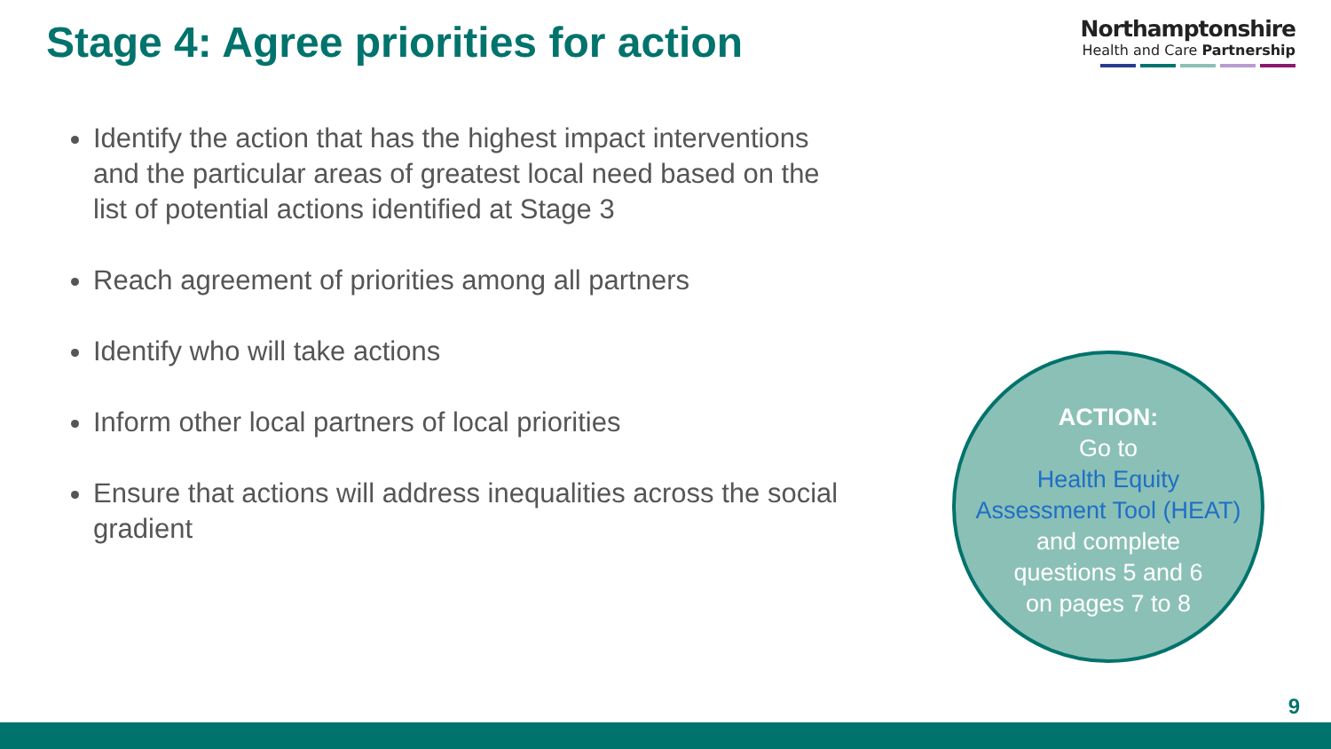Stage 4: Agree priorities for action
Northamptonshire
Health and Care Partnership
Identify the action that has the highest impact interventions and the particular areas of greatest local need based on the list of potential actions identified at Stage 3
Reach agreement of priorities among all partners
Identify who will take actions
Inform other local partners of local priorities
Ensure that actions will address inequalities across the social gradient
ACTION:
Go to
Health Equity
Assessment Tool (HEAT)
and complete
questions 5 and 6
on pages 7 to 8
9